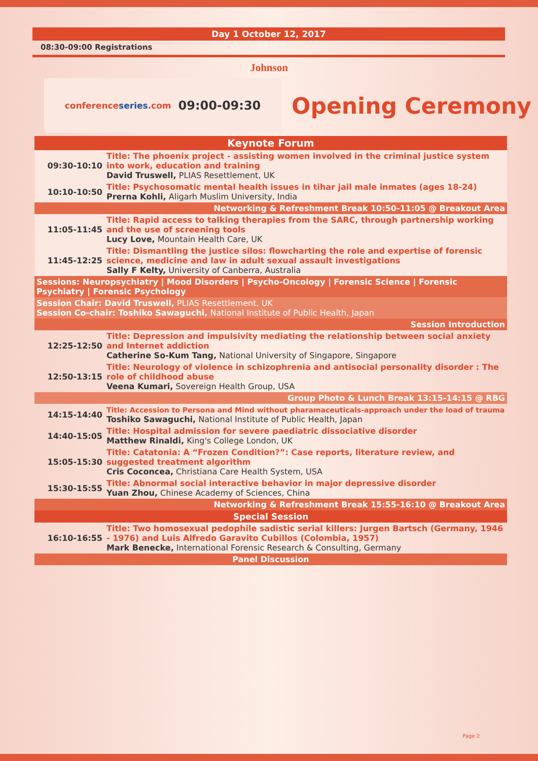Day 1 October 12, 2017
08:30-09:00 Registrations
Johnson
conferenceseries.com 09:00-09:30
Opening Ceremony
| Keynote Forum | |
| 09:30-10:10 | Title: The phoenix project - assisting women involved in the criminal justice system into work, education and training David Truswell, PLIAS Resettlement, UK |
| 10:10-10:50 | Title: Psychosomatic mental health issues in tihar jail male inmates (ages 18-24) Prerna Kohli, Aligarh Muslim University, India |
| Networking & Refreshment Break 10:50-11:05 @ Breakout Area | |
| 11:05-11:45 | Title: Rapid access to talking therapies from the SARC, through partnership working and the use of screening tools Lucy Love, Mountain Health Care, UK |
| 11:45-12:25 | Title: Dismantling the justice silos: flowcharting the role and expertise of forensic science, medicine and law in adult sexual assault investigations Sally F Kelty, University of Canberra, Australia |
| Sessions: Neuropsychiatry / Mood Disorders / Psycho-Oncology / Forensic Science / Forensic Psychiatry / Forensic Psychology | |
| Session Chair: David Truswell, PLIAS Resettlement, UK Session Co-chair: Toshiko Sawaguchi, National Institute of Public Health, Japan | |
| Session Introduction | |
| 12:25-12:50 | Title: Depression and impulsivity mediating the relationship between social anxiety and Internet addiction Catherine So-Kum Tang, National University of Singapore, Singapore |
| 12:50-13:15 | Title: Neurology of violence in schizophrenia and antisocial personality disorder : The role of childhood abuse Veena Kumari, Sovereign Health Group, USA |
| Group Photo & Lunch Break 13:15-14:15 @ RBG | |
| 14:15-14:40 | Title: Accession to Persona and Mind without pharamaceuticals-approach under the load of trauma Toshiko Sawaguchi, National Institute of Public Health, Japan |
| 14:40-15:05 | Title: Hospital admission for severe paediatric dissociative disorder Matthew Rinaldi, King's College London, UK |
| 15:05-15:30 | Title: Catatonia: A “Frozen Condition?”: Case reports, literature review, and suggested treatment algorithm Cris Coconcea, Christiana Care Health System, USA |
| 15:30-15:55 | Title: Abnormal social interactive behavior in major depressive disorder Yuan Zhou, Chinese Academy of Sciences, China |
| Networking & Refreshment Break 15:55-16:10 @ Breakout Area | |
| Special Session | |
| 16:10-16:55 | Title: Two homosexual pedophile sadistic serial killers: Jurgen Bartsch (Germany, 1946 - 1976) and Luis Alfredo Garavito Cubillos (Colombia, 1957) Mark Benecke, International Forensic Research & Consulting, Germany |
| Panel Discussion | |
Page 2